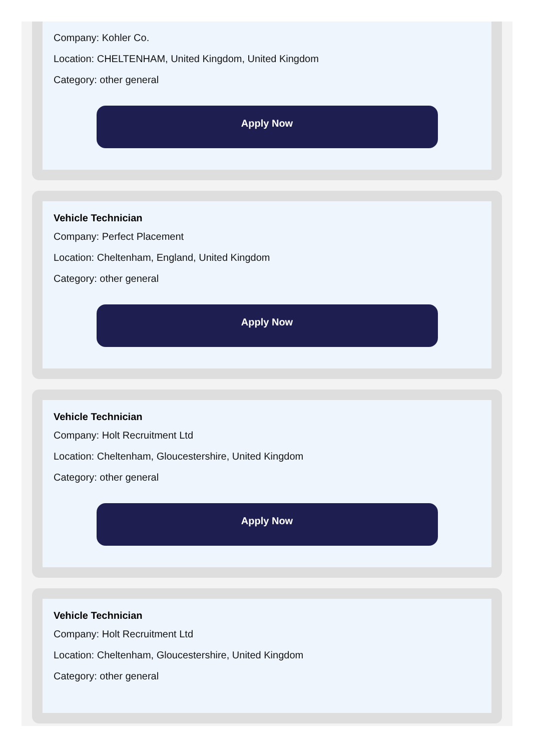Company: Kohler Co.
Location: CHELTENHAM, United Kingdom, United Kingdom
Category: other general
Apply Now
Vehicle Technician
Company: Perfect Placement
Location: Cheltenham, England, United Kingdom
Category: other general
Apply Now
Vehicle Technician
Company: Holt Recruitment Ltd
Location: Cheltenham, Gloucestershire, United Kingdom
Category: other general
Apply Now
Vehicle Technician
Company: Holt Recruitment Ltd
Location: Cheltenham, Gloucestershire, United Kingdom
Category: other general